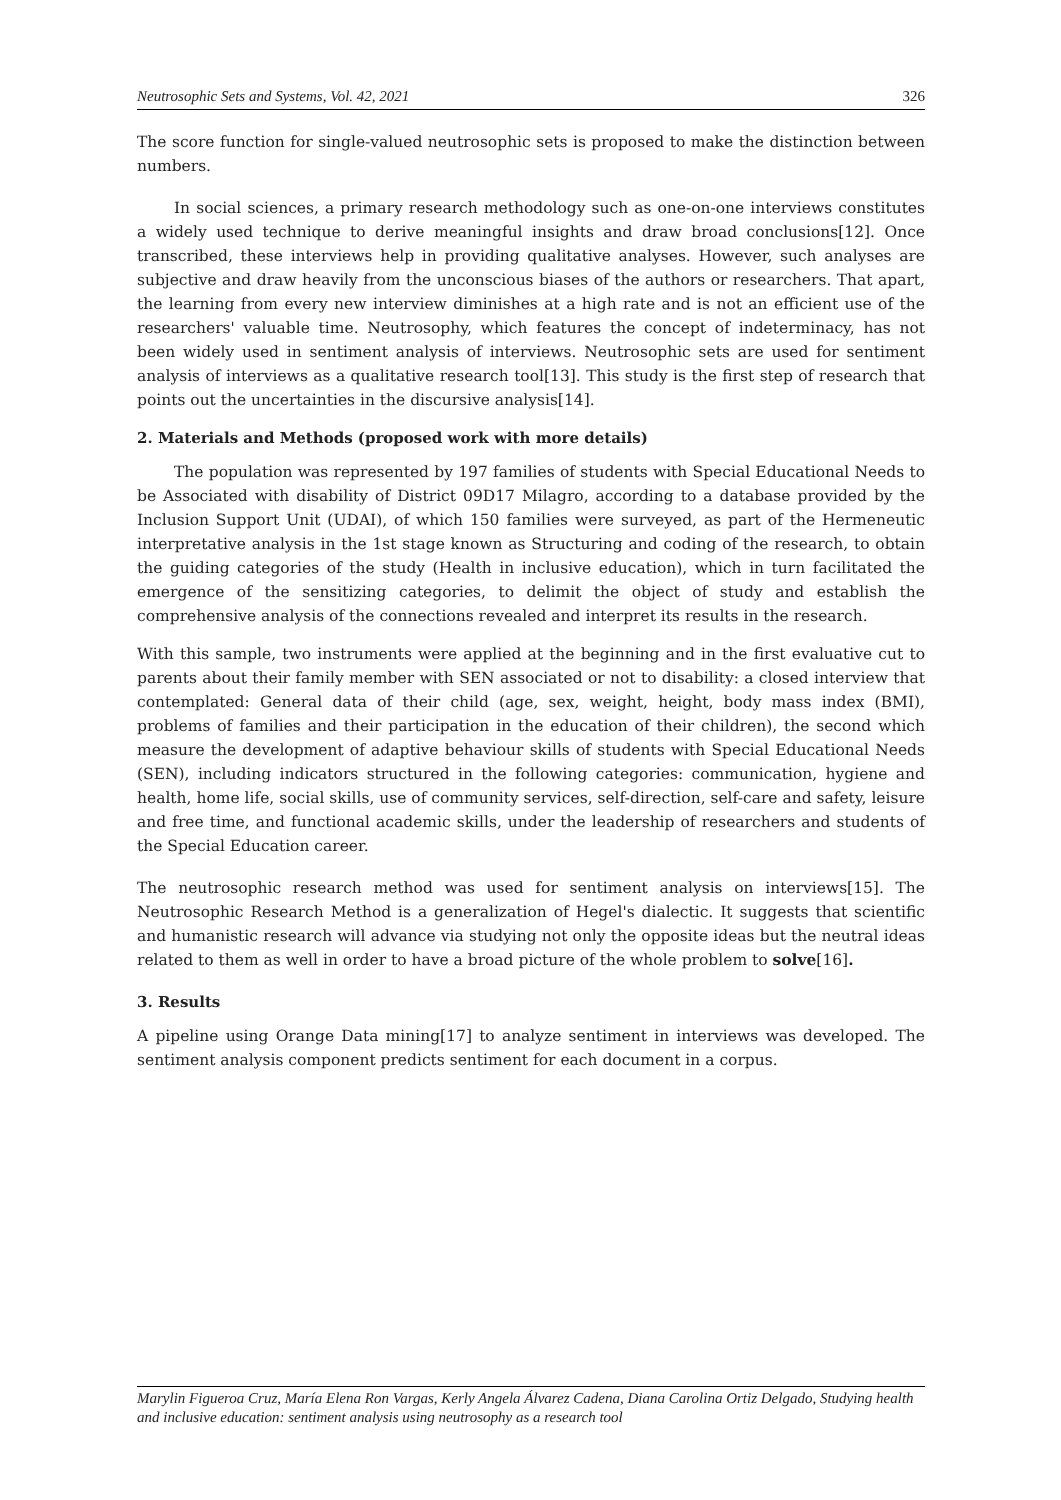Neutrosophic Sets and Systems, Vol. 42, 2021 326
The score function for single-valued neutrosophic sets is proposed to make the distinction between numbers.
In social sciences, a primary research methodology such as one-on-one interviews constitutes a widely used technique to derive meaningful insights and draw broad conclusions[12]. Once transcribed, these interviews help in providing qualitative analyses. However, such analyses are subjective and draw heavily from the unconscious biases of the authors or researchers. That apart, the learning from every new interview diminishes at a high rate and is not an efficient use of the researchers' valuable time. Neutrosophy, which features the concept of indeterminacy, has not been widely used in sentiment analysis of interviews. Neutrosophic sets are used for sentiment analysis of interviews as a qualitative research tool[13]. This study is the first step of research that points out the uncertainties in the discursive analysis[14].
2. Materials and Methods (proposed work with more details)
The population was represented by 197 families of students with Special Educational Needs to be Associated with disability of District 09D17 Milagro, according to a database provided by the Inclusion Support Unit (UDAI), of which 150 families were surveyed, as part of the Hermeneutic interpretative analysis in the 1st stage known as Structuring and coding of the research, to obtain the guiding categories of the study (Health in inclusive education), which in turn facilitated the emergence of the sensitizing categories, to delimit the object of study and establish the comprehensive analysis of the connections revealed and interpret its results in the research.
With this sample, two instruments were applied at the beginning and in the first evaluative cut to parents about their family member with SEN associated or not to disability: a closed interview that contemplated: General data of their child (age, sex, weight, height, body mass index (BMI), problems of families and their participation in the education of their children), the second which measure the development of adaptive behaviour skills of students with Special Educational Needs (SEN), including indicators structured in the following categories: communication, hygiene and health, home life, social skills, use of community services, self-direction, self-care and safety, leisure and free time, and functional academic skills, under the leadership of researchers and students of the Special Education career.
The neutrosophic research method was used for sentiment analysis on interviews[15]. The Neutrosophic Research Method is a generalization of Hegel's dialectic. It suggests that scientific and humanistic research will advance via studying not only the opposite ideas but the neutral ideas related to them as well in order to have a broad picture of the whole problem to solve[16].
3. Results
A pipeline using Orange Data mining[17] to analyze sentiment in interviews was developed. The sentiment analysis component predicts sentiment for each document in a corpus.
Marylin Figueroa Cruz, María Elena Ron Vargas, Kerly Angela Álvarez Cadena, Diana Carolina Ortiz Delgado, Studying health and inclusive education: sentiment analysis using neutrosophy as a research tool